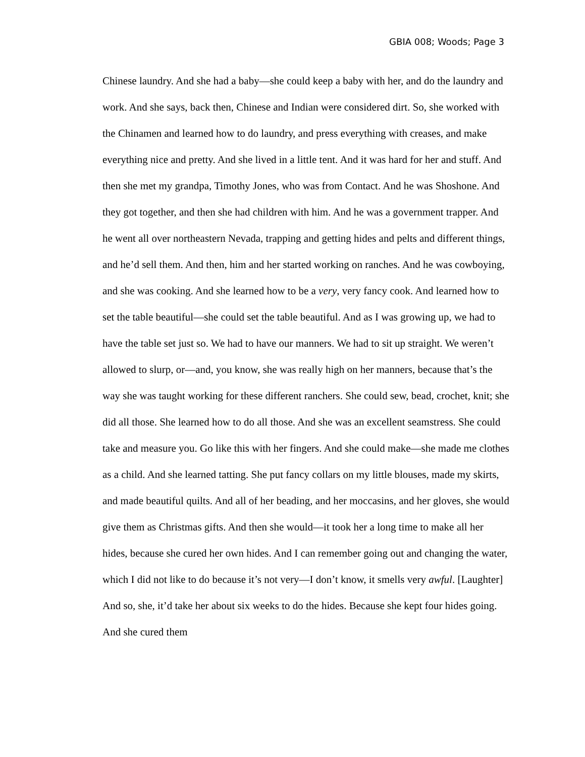GBIA 008; Woods; Page 3
Chinese laundry. And she had a baby—she could keep a baby with her, and do the laundry and work. And she says, back then, Chinese and Indian were considered dirt. So, she worked with the Chinamen and learned how to do laundry, and press everything with creases, and make everything nice and pretty. And she lived in a little tent. And it was hard for her and stuff. And then she met my grandpa, Timothy Jones, who was from Contact. And he was Shoshone. And they got together, and then she had children with him. And he was a government trapper. And he went all over northeastern Nevada, trapping and getting hides and pelts and different things, and he’d sell them. And then, him and her started working on ranches. And he was cowboying, and she was cooking. And she learned how to be a very, very fancy cook. And learned how to set the table beautiful—she could set the table beautiful. And as I was growing up, we had to have the table set just so. We had to have our manners. We had to sit up straight. We weren’t allowed to slurp, or—and, you know, she was really high on her manners, because that’s the way she was taught working for these different ranchers. She could sew, bead, crochet, knit; she did all those. She learned how to do all those. And she was an excellent seamstress. She could take and measure you. Go like this with her fingers. And she could make—she made me clothes as a child. And she learned tatting. She put fancy collars on my little blouses, made my skirts, and made beautiful quilts. And all of her beading, and her moccasins, and her gloves, she would give them as Christmas gifts. And then she would—it took her a long time to make all her hides, because she cured her own hides. And I can remember going out and changing the water, which I did not like to do because it’s not very—I don’t know, it smells very awful. [Laughter] And so, she, it’d take her about six weeks to do the hides. Because she kept four hides going. And she cured them